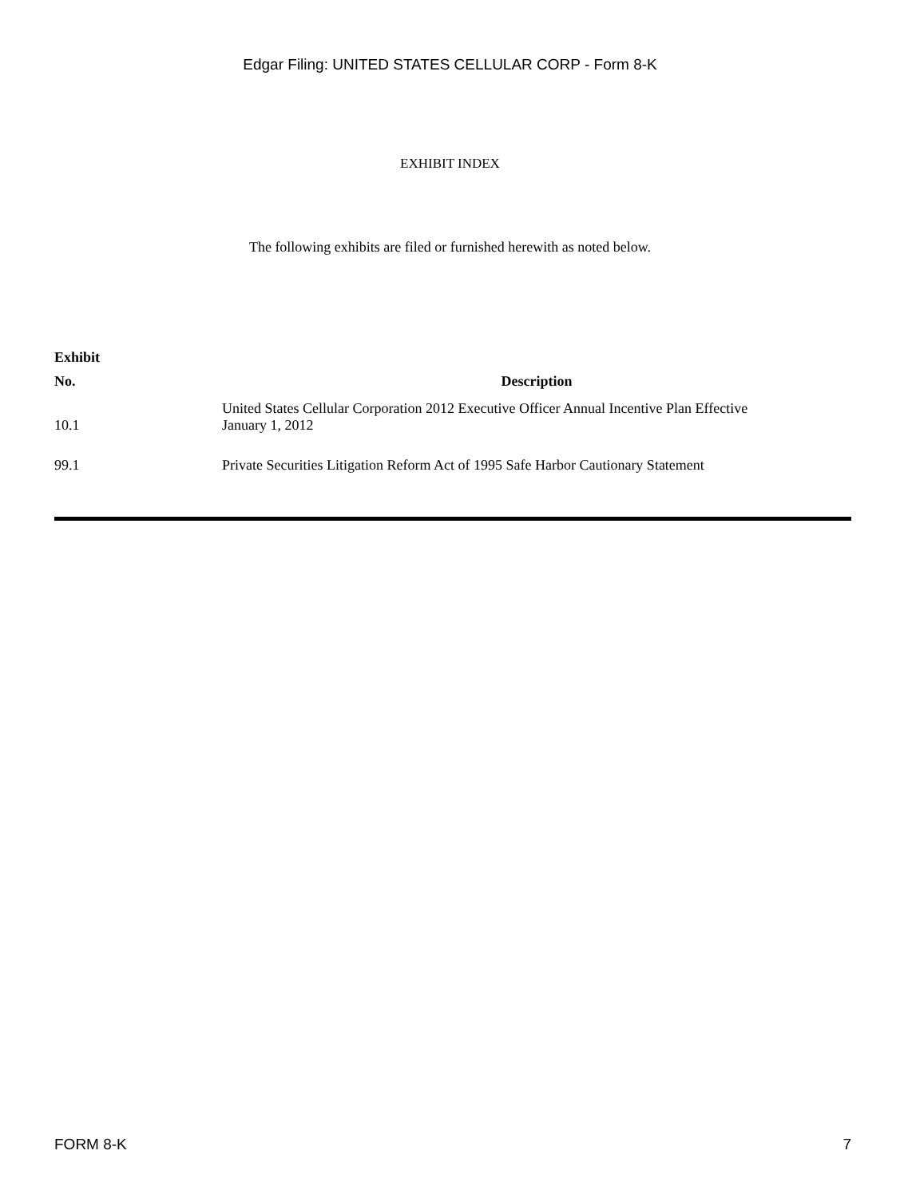Edgar Filing: UNITED STATES CELLULAR CORP - Form 8-K
EXHIBIT INDEX
The following exhibits are filed or furnished herewith as noted below.
| Exhibit | |
| --- | --- |
| No. | Description |
| 10.1 | United States Cellular Corporation 2012 Executive Officer Annual Incentive Plan Effective January 1, 2012 |
| 99.1 | Private Securities Litigation Reform Act of 1995 Safe Harbor Cautionary Statement |
FORM 8-K 7